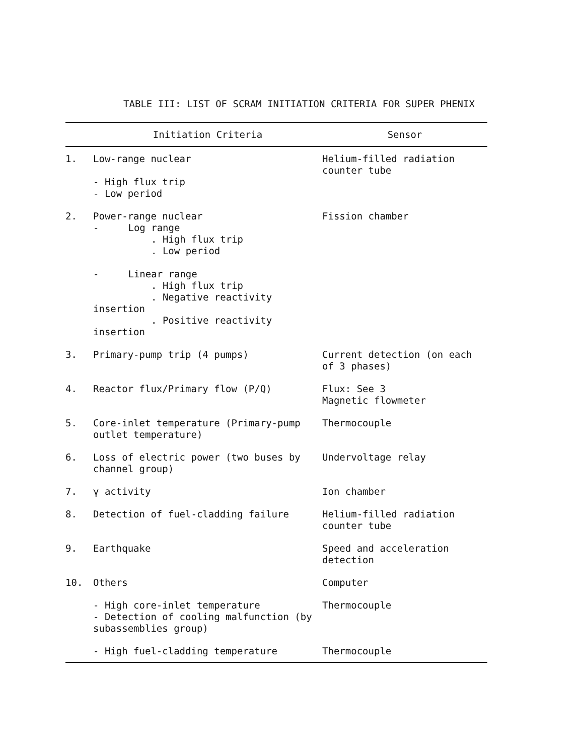TABLE III: LIST OF SCRAM INITIATION CRITERIA FOR SUPER PHENIX
| | Initiation Criteria | Sensor |
| --- | --- | --- |
| 1. | Low-range nuclear - High flux trip - Low period | Helium-filled radiation counter tube |
| 2. | Power-range nuclear - Log range . High flux trip . Low period - Linear range . High flux trip . Negative reactivity insertion . Positive reactivity insertion | Fission chamber |
| 3. | Primary-pump trip (4 pumps) | Current detection (on each of 3 phases) |
| 4. | Reactor flux/Primary flow (P/Q) | Flux: See 3 Magnetic flowmeter |
| 5. | Core-inlet temperature (Primary-pump outlet temperature) | Thermocouple |
| 6. | Loss of electric power (two buses by channel group) | Undervoltage relay |
| 7. | γ activity | Ion chamber |
| 8. | Detection of fuel-cladding failure | Helium-filled radiation counter tube |
| 9. | Earthquake | Speed and acceleration detection |
| 10. | Others | Computer |
| | - High core-inlet temperature - Detection of cooling malfunction (by subassemblies group) | Thermocouple |
| | - High fuel-cladding temperature | Thermocouple |